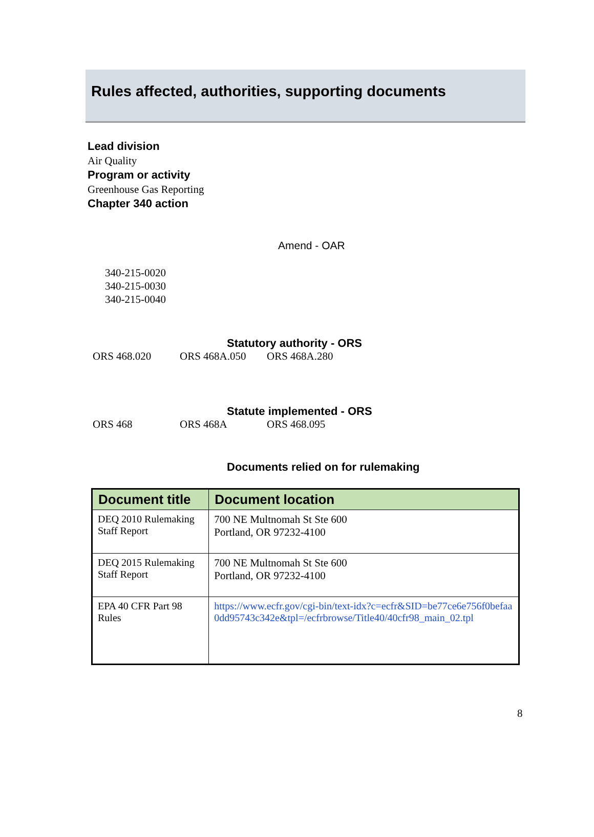Rules affected, authorities, supporting documents
Lead division
Air Quality
Program or activity
Greenhouse Gas Reporting
Chapter 340 action
Amend - OAR
340-215-0020
340-215-0030
340-215-0040
Statutory authority - ORS
ORS 468.020 ORS 468A.050 ORS 468A.280
Statute implemented - ORS
ORS 468 ORS 468A ORS 468.095
Documents relied on for rulemaking
| Document title | Document location |
| --- | --- |
| DEQ 2010 Rulemaking Staff Report | 700 NE Multnomah St Ste 600 Portland, OR 97232-4100 |
| DEQ 2015 Rulemaking Staff Report | 700 NE Multnomah St Ste 600 Portland, OR 97232-4100 |
| EPA 40 CFR Part 98 Rules | https://www.ecfr.gov/cgi-bin/text-idx?c=ecfr&SID=be77ce6e756f0befaa0dd95743c342e&tpl=/ecfrbrowse/Title40/40cfr98_main_02.tpl |
8